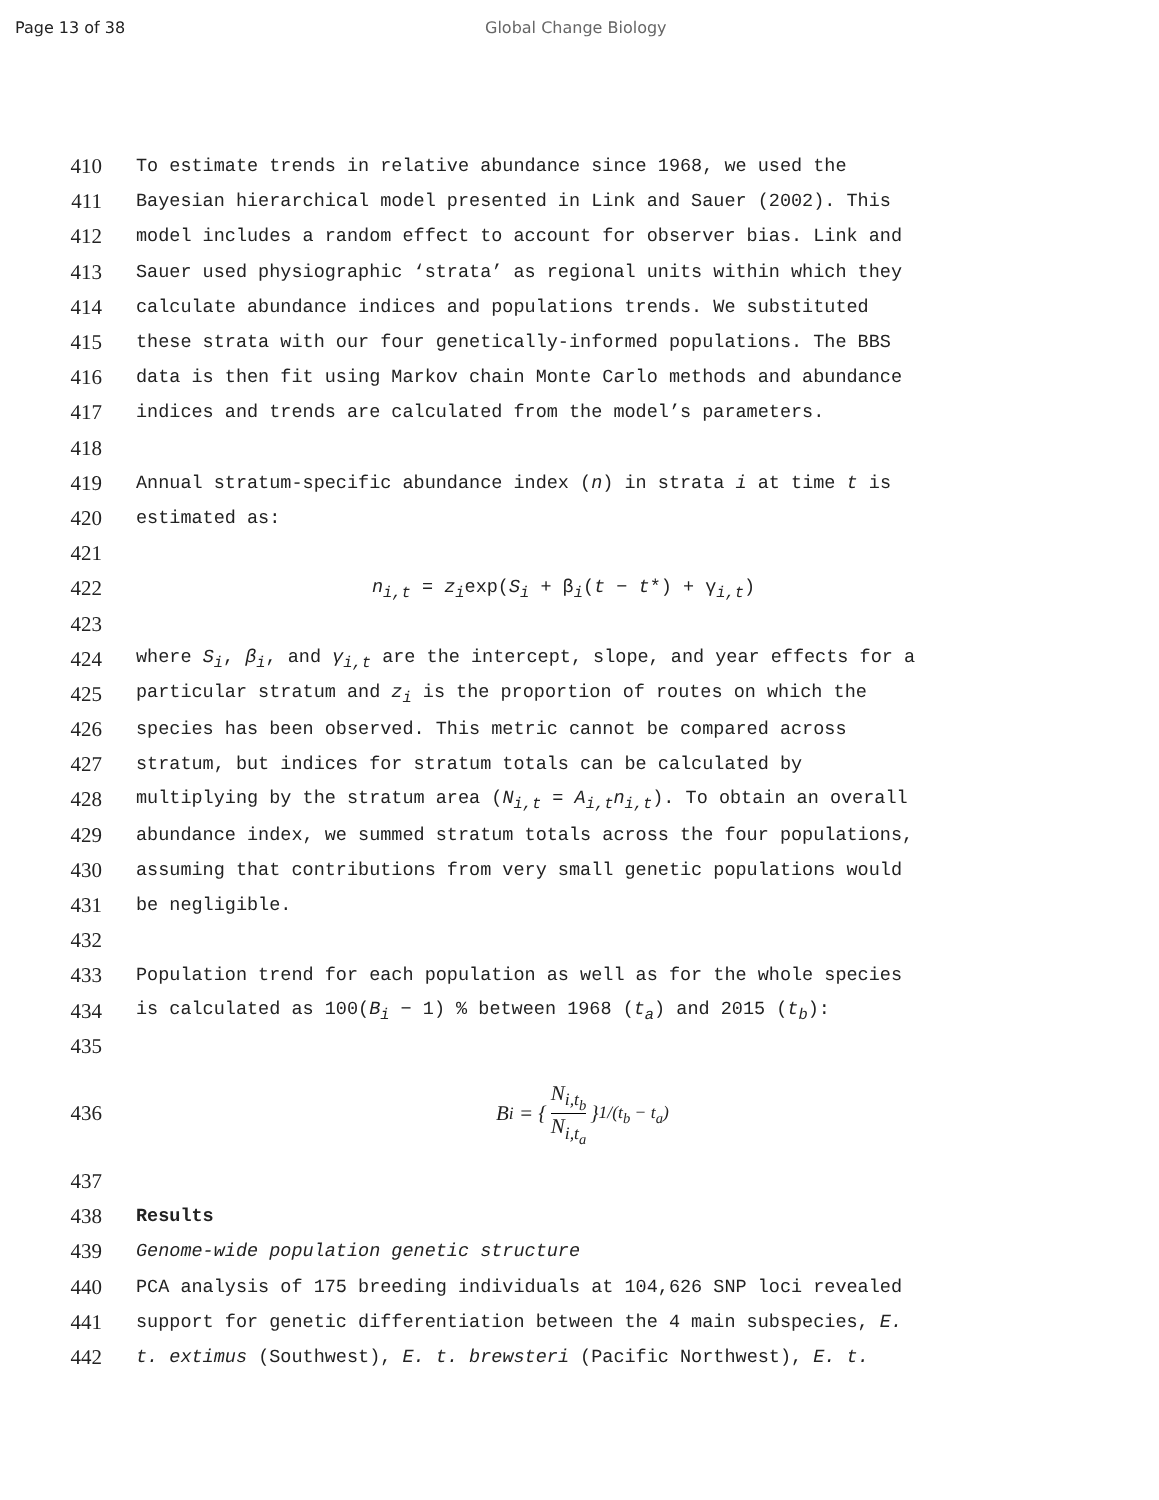Page 13 of 38 Global Change Biology
410
To estimate trends in relative abundance since 1968, we used the
411
Bayesian hierarchical model presented in Link and Sauer (2002). This
412
model includes a random effect to account for observer bias. Link and
413
Sauer used physiographic ‘strata’ as regional units within which they
414
calculate abundance indices and populations trends. We substituted
415
these strata with our four genetically-informed populations. The BBS
416
data is then fit using Markov chain Monte Carlo methods and abundance
417
indices and trends are calculated from the model’s parameters.
418
419
Annual stratum-specific abundance index (n) in strata i at time t is
420
estimated as:
421
422
n<sub>i,t</sub> = z<sub>i</sub>exp(S<sub>i</sub> + β<sub>i</sub>(t − t*) + γ<sub>i,t</sub>)
423
424
where S<sub>i</sub>, β<sub>i</sub>, and γ<sub>i,t</sub> are the intercept, slope, and year effects for a
425
particular stratum and z<sub>i</sub> is the proportion of routes on which the
426
species has been observed. This metric cannot be compared across
427
stratum, but indices for stratum totals can be calculated by
428
multiplying by the stratum area (N<sub>i,t</sub> = A<sub>i,t</sub>n<sub>i,t</sub>). To obtain an overall
429
abundance index, we summed stratum totals across the four populations,
430
assuming that contributions from very small genetic populations would
431
be negligible.
432
433
Population trend for each population as well as for the whole species
434
is calculated as 100(B<sub>i</sub> − 1) % between 1968 (t<sub>a</sub>) and 2015 (t<sub>b</sub>):
435
436 B<sub>i</sub> = { N<sub>i,t<sub>b</sub></sub> N<sub>i,t<sub>a</sub></sub> }<sup>1/(t<sub>b</sub> − t<sub>a</sub>)</sup>
437
438
Results
439
Genome-wide population genetic structure
440
PCA analysis of 175 breeding individuals at 104,626 SNP loci revealed
441
support for genetic differentiation between the 4 main subspecies, E.
442
t. extimus (Southwest), E. t. brewsteri (Pacific Northwest), E. t.